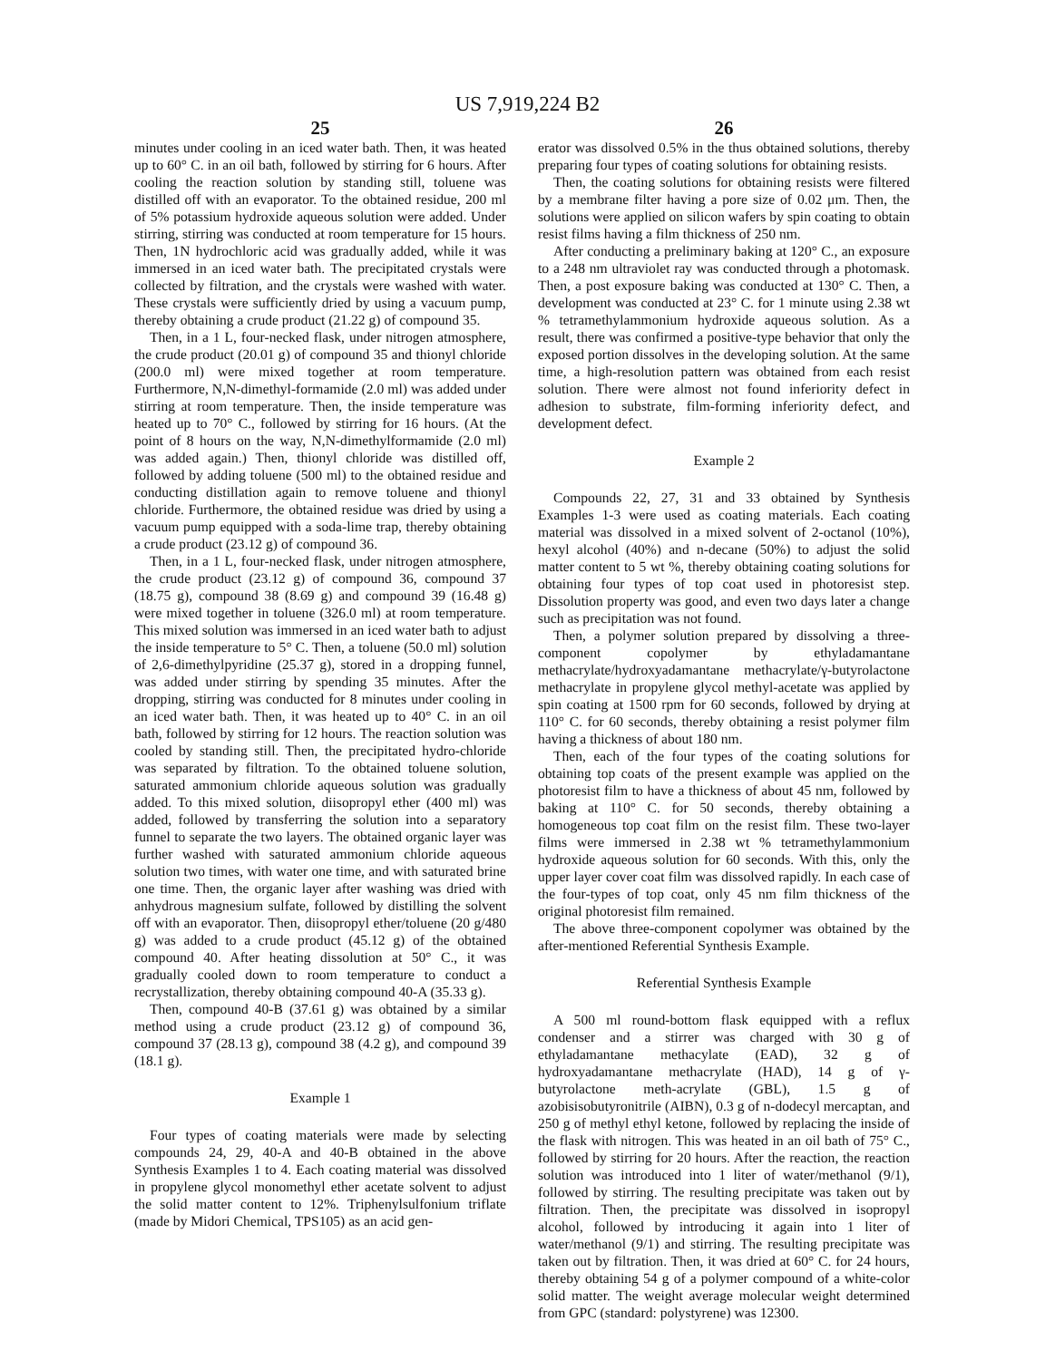US 7,919,224 B2
25
minutes under cooling in an iced water bath. Then, it was heated up to 60° C. in an oil bath, followed by stirring for 6 hours. After cooling the reaction solution by standing still, toluene was distilled off with an evaporator. To the obtained residue, 200 ml of 5% potassium hydroxide aqueous solution were added. Under stirring, stirring was conducted at room temperature for 15 hours. Then, 1N hydrochloric acid was gradually added, while it was immersed in an iced water bath. The precipitated crystals were collected by filtration, and the crystals were washed with water. These crystals were sufficiently dried by using a vacuum pump, thereby obtaining a crude product (21.22 g) of compound 35.
Then, in a 1 L, four-necked flask, under nitrogen atmosphere, the crude product (20.01 g) of compound 35 and thionyl chloride (200.0 ml) were mixed together at room temperature. Furthermore, N,N-dimethyl-formamide (2.0 ml) was added under stirring at room temperature. Then, the inside temperature was heated up to 70° C., followed by stirring for 16 hours. (At the point of 8 hours on the way, N,N-dimethylformamide (2.0 ml) was added again.) Then, thionyl chloride was distilled off, followed by adding toluene (500 ml) to the obtained residue and conducting distillation again to remove toluene and thionyl chloride. Furthermore, the obtained residue was dried by using a vacuum pump equipped with a soda-lime trap, thereby obtaining a crude product (23.12 g) of compound 36.
Then, in a 1 L, four-necked flask, under nitrogen atmosphere, the crude product (23.12 g) of compound 36, compound 37 (18.75 g), compound 38 (8.69 g) and compound 39 (16.48 g) were mixed together in toluene (326.0 ml) at room temperature. This mixed solution was immersed in an iced water bath to adjust the inside temperature to 5° C. Then, a toluene (50.0 ml) solution of 2,6-dimethylpyridine (25.37 g), stored in a dropping funnel, was added under stirring by spending 35 minutes. After the dropping, stirring was conducted for 8 minutes under cooling in an iced water bath. Then, it was heated up to 40° C. in an oil bath, followed by stirring for 12 hours. The reaction solution was cooled by standing still. Then, the precipitated hydro-chloride was separated by filtration. To the obtained toluene solution, saturated ammonium chloride aqueous solution was gradually added. To this mixed solution, diisopropyl ether (400 ml) was added, followed by transferring the solution into a separatory funnel to separate the two layers. The obtained organic layer was further washed with saturated ammonium chloride aqueous solution two times, with water one time, and with saturated brine one time. Then, the organic layer after washing was dried with anhydrous magnesium sulfate, followed by distilling the solvent off with an evaporator. Then, diisopropyl ether/toluene (20 g/480 g) was added to a crude product (45.12 g) of the obtained compound 40. After heating dissolution at 50° C., it was gradually cooled down to room temperature to conduct a recrystallization, thereby obtaining compound 40-A (35.33 g).
Then, compound 40-B (37.61 g) was obtained by a similar method using a crude product (23.12 g) of compound 36, compound 37 (28.13 g), compound 38 (4.2 g), and compound 39 (18.1 g).
Example 1
Four types of coating materials were made by selecting compounds 24, 29, 40-A and 40-B obtained in the above Synthesis Examples 1 to 4. Each coating material was dissolved in propylene glycol monomethyl ether acetate solvent to adjust the solid matter content to 12%. Triphenylsulfonium triflate (made by Midori Chemical, TPS105) as an acid gen-
26
erator was dissolved 0.5% in the thus obtained solutions, thereby preparing four types of coating solutions for obtaining resists.
Then, the coating solutions for obtaining resists were filtered by a membrane filter having a pore size of 0.02 μm. Then, the solutions were applied on silicon wafers by spin coating to obtain resist films having a film thickness of 250 nm.
After conducting a preliminary baking at 120° C., an exposure to a 248 nm ultraviolet ray was conducted through a photomask. Then, a post exposure baking was conducted at 130° C. Then, a development was conducted at 23° C. for 1 minute using 2.38 wt % tetramethylammonium hydroxide aqueous solution. As a result, there was confirmed a positive-type behavior that only the exposed portion dissolves in the developing solution. At the same time, a high-resolution pattern was obtained from each resist solution. There were almost not found inferiority defect in adhesion to substrate, film-forming inferiority defect, and development defect.
Example 2
Compounds 22, 27, 31 and 33 obtained by Synthesis Examples 1-3 were used as coating materials. Each coating material was dissolved in a mixed solvent of 2-octanol (10%), hexyl alcohol (40%) and n-decane (50%) to adjust the solid matter content to 5 wt %, thereby obtaining coating solutions for obtaining four types of top coat used in photoresist step. Dissolution property was good, and even two days later a change such as precipitation was not found.
Then, a polymer solution prepared by dissolving a three-component copolymer by ethyladamantane methacrylate/hydroxyadamantane methacrylate/γ-butyrolactone methacrylate in propylene glycol methyl-acetate was applied by spin coating at 1500 rpm for 60 seconds, followed by drying at 110° C. for 60 seconds, thereby obtaining a resist polymer film having a thickness of about 180 nm.
Then, each of the four types of the coating solutions for obtaining top coats of the present example was applied on the photoresist film to have a thickness of about 45 nm, followed by baking at 110° C. for 50 seconds, thereby obtaining a homogeneous top coat film on the resist film. These two-layer films were immersed in 2.38 wt % tetramethylammonium hydroxide aqueous solution for 60 seconds. With this, only the upper layer cover coat film was dissolved rapidly. In each case of the four-types of top coat, only 45 nm film thickness of the original photoresist film remained.
The above three-component copolymer was obtained by the after-mentioned Referential Synthesis Example.
Referential Synthesis Example
A 500 ml round-bottom flask equipped with a reflux condenser and a stirrer was charged with 30 g of ethyladamantane methacylate (EAD), 32 g of hydroxyadamantane methacrylate (HAD), 14 g of γ-butyrolactone meth-acrylate (GBL), 1.5 g of azobisisobutyronitrile (AIBN), 0.3 g of n-dodecyl mercaptan, and 250 g of methyl ethyl ketone, followed by replacing the inside of the flask with nitrogen. This was heated in an oil bath of 75° C., followed by stirring for 20 hours. After the reaction, the reaction solution was introduced into 1 liter of water/methanol (9/1), followed by stirring. The resulting precipitate was taken out by filtration. Then, the precipitate was dissolved in isopropyl alcohol, followed by introducing it again into 1 liter of water/methanol (9/1) and stirring. The resulting precipitate was taken out by filtration. Then, it was dried at 60° C. for 24 hours, thereby obtaining 54 g of a polymer compound of a white-color solid matter. The weight average molecular weight determined from GPC (standard: polystyrene) was 12300.